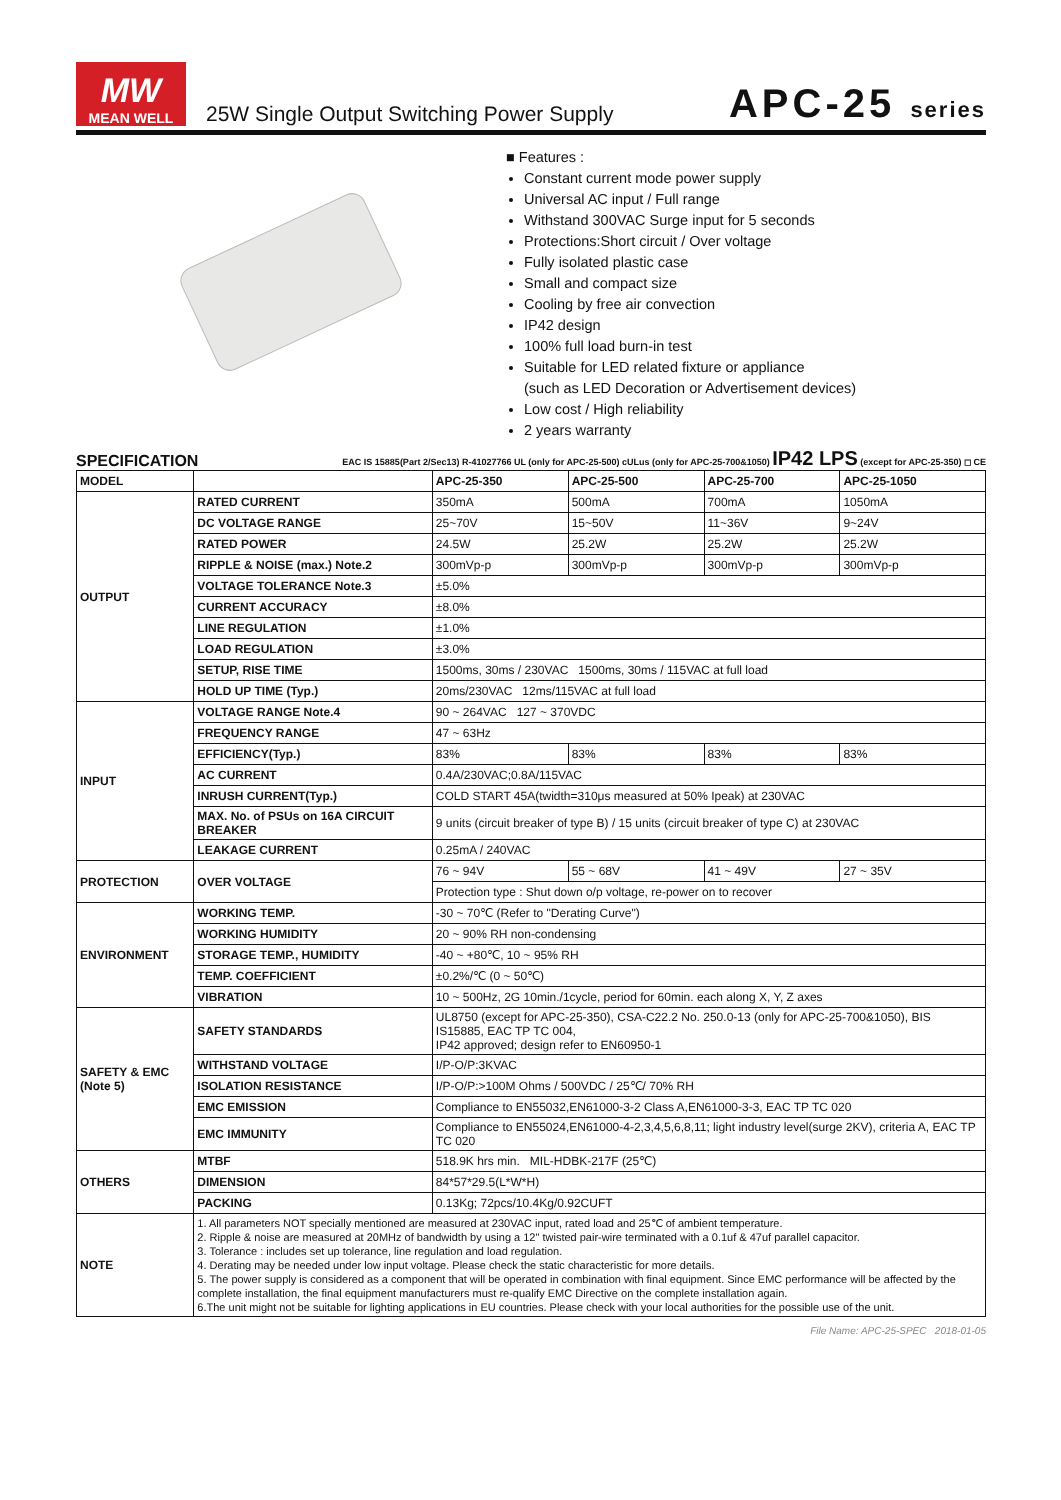MW
MEAN WELL
25W Single Output Switching Power Supply
APC-25 series
■ Features :
Constant current mode power supply
Universal AC input / Full range
Withstand 300VAC Surge input for 5 seconds
Protections:Short circuit / Over voltage
Fully isolated plastic case
Small and compact size
Cooling by free air convection
IP42 design
100% full load burn-in test
Suitable for LED related fixture or appliance
(such as LED Decoration or Advertisement devices)
Low cost / High reliability
2 years warranty
SPECIFICATION EAC IS 15885(Part 2/Sec13) R-41027766 UL (only for APC-25-500) cULus (only for APC-25-700&1050) IP42 LPS (except for APC-25-350) ◻ CE
| MODEL | | APC-25-350 | APC-25-500 | APC-25-700 | APC-25-1050 |
| --- | --- | --- | --- | --- | --- |
| OUTPUT | RATED CURRENT | 350mA | 500mA | 700mA | 1050mA |
| | DC VOLTAGE RANGE | 25~70V | 15~50V | 11~36V | 9~24V |
| | RATED POWER | 24.5W | 25.2W | 25.2W | 25.2W |
| | RIPPLE & NOISE (max.) Note.2 | 300mVp-p | 300mVp-p | 300mVp-p | 300mVp-p |
| | VOLTAGE TOLERANCE Note.3 | ±5.0% | | | |
| | CURRENT ACCURACY | ±8.0% | | | |
| | LINE REGULATION | ±1.0% | | | |
| | LOAD REGULATION | ±3.0% | | | |
| | SETUP, RISE TIME | 1500ms, 30ms / 230VAC 1500ms, 30ms / 115VAC at full load | | | |
| | HOLD UP TIME (Typ.) | 20ms/230VAC 12ms/115VAC at full load | | | |
| INPUT | VOLTAGE RANGE Note.4 | 90 ~ 264VAC 127 ~ 370VDC | | | |
| | FREQUENCY RANGE | 47 ~ 63Hz | | | |
| | EFFICIENCY(Typ.) | 83% | 83% | 83% | 83% |
| | AC CURRENT | 0.4A/230VAC;0.8A/115VAC | | | |
| | INRUSH CURRENT(Typ.) | COLD START 45A(twidth=310μs measured at 50% Ipeak) at 230VAC | | | |
| | MAX. No. of PSUs on 16A CIRCUIT BREAKER | 9 units (circuit breaker of type B) / 15 units (circuit breaker of type C) at 230VAC | | | |
| | LEAKAGE CURRENT | 0.25mA / 240VAC | | | |
| PROTECTION | OVER VOLTAGE | 76 ~ 94V | 55 ~ 68V | 41 ~ 49V | 27 ~ 35V |
| | | Protection type : Shut down o/p voltage, re-power on to recover | | | |
| ENVIRONMENT | WORKING TEMP. | -30 ~ 70℃ (Refer to "Derating Curve") | | | |
| | WORKING HUMIDITY | 20 ~ 90% RH non-condensing | | | |
| | STORAGE TEMP., HUMIDITY | -40 ~ +80℃, 10 ~ 95% RH | | | |
| | TEMP. COEFFICIENT | ±0.2%/℃ (0 ~ 50℃) | | | |
| | VIBRATION | 10 ~ 500Hz, 2G 10min./1cycle, period for 60min. each along X, Y, Z axes | | | |
| SAFETY & EMC (Note 5) | SAFETY STANDARDS | UL8750 (except for APC-25-350), CSA-C22.2 No. 250.0-13 (only for APC-25-700&1050), BIS IS15885, EAC TP TC 004, IP42 approved; design refer to EN60950-1 | | | |
| | WITHSTAND VOLTAGE | I/P-O/P:3KVAC | | | |
| | ISOLATION RESISTANCE | I/P-O/P:>100M Ohms / 500VDC / 25℃/ 70% RH | | | |
| | EMC EMISSION | Compliance to EN55032,EN61000-3-2 Class A,EN61000-3-3, EAC TP TC 020 | | | |
| | EMC IMMUNITY | Compliance to EN55024,EN61000-4-2,3,4,5,6,8,11; light industry level(surge 2KV), criteria A, EAC TP TC 020 | | | |
| OTHERS | MTBF | 518.9K hrs min. MIL-HDBK-217F (25℃) | | | |
| | DIMENSION | 84*57*29.5(L*W*H) | | | |
| | PACKING | 0.13Kg; 72pcs/10.4Kg/0.92CUFT | | | |
| NOTE | 1. All parameters NOT specially mentioned are measured at 230VAC input, rated load and 25℃ of ambient temperature. 2. Ripple & noise are measured at 20MHz of bandwidth by using a 12" twisted pair-wire terminated with a 0.1uf & 47uf parallel capacitor. 3. Tolerance : includes set up tolerance, line regulation and load regulation. 4. Derating may be needed under low input voltage. Please check the static characteristic for more details. 5. The power supply is considered as a component that will be operated in combination with final equipment. Since EMC performance will be affected by the complete installation, the final equipment manufacturers must re-qualify EMC Directive on the complete installation again. 6.The unit might not be suitable for lighting applications in EU countries. Please check with your local authorities for the possible use of the unit. | | | | |
File Name: APC-25-SPEC 2018-01-05